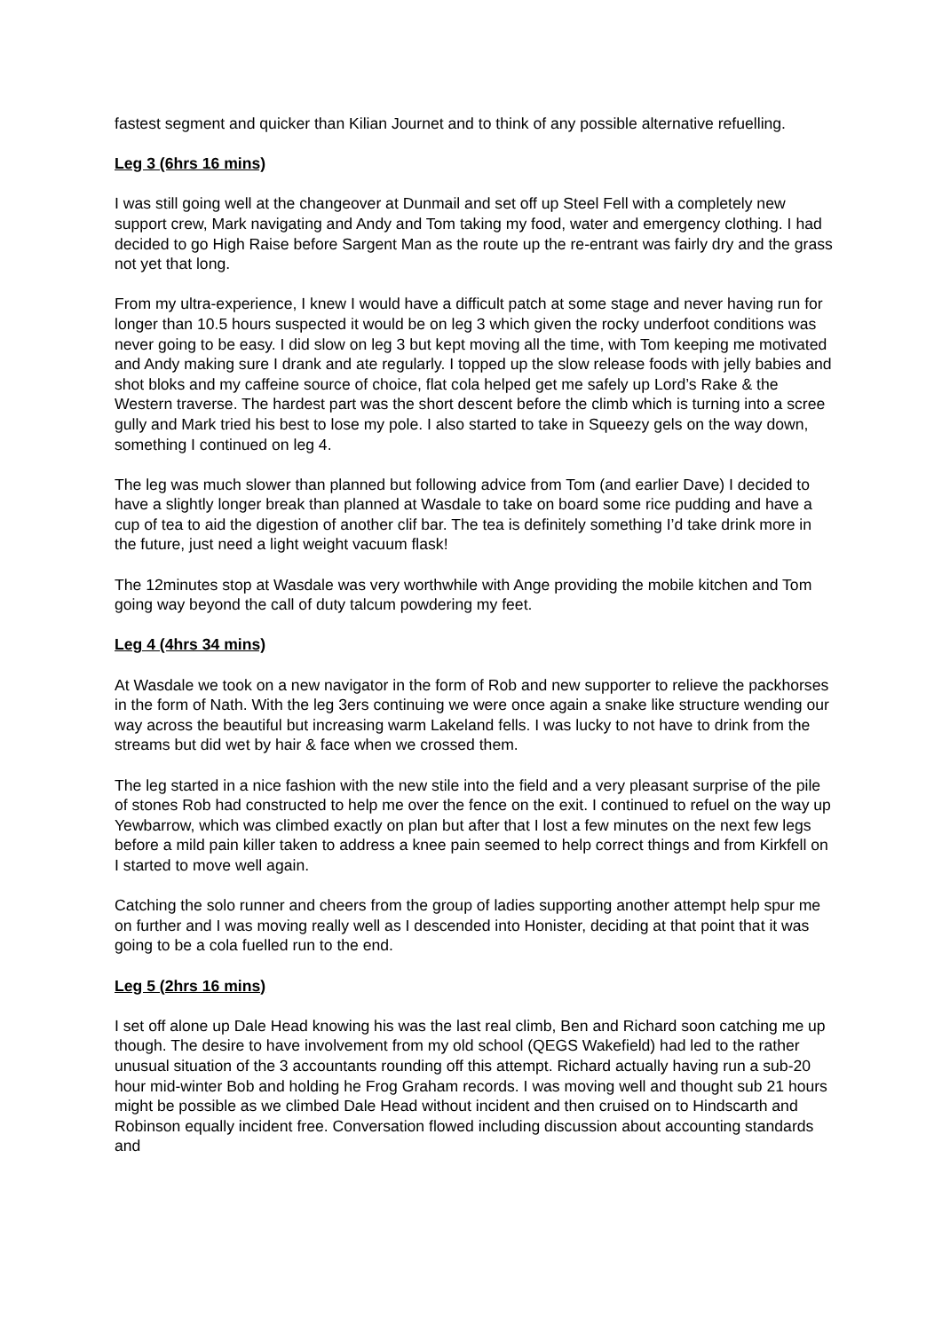fastest segment and quicker than Kilian Journet and to think of any possible alternative refuelling.
Leg 3 (6hrs 16 mins)
I was still going well at the changeover at Dunmail and set off up Steel Fell with a completely new support crew, Mark navigating and Andy and Tom taking my food, water and emergency clothing. I had decided to go High Raise before Sargent Man as the route up the re-entrant was fairly dry and the grass not yet that long.
From my ultra-experience, I knew I would have a difficult patch at some stage and never having run for longer than 10.5 hours suspected it would be on leg 3 which given the rocky underfoot conditions was never going to be easy. I did slow on leg 3 but kept moving all the time, with Tom keeping me motivated and Andy making sure I drank and ate regularly. I topped up the slow release foods with jelly babies and shot bloks and my caffeine source of choice, flat cola helped get me safely up Lord’s Rake & the Western traverse. The hardest part was the short descent before the climb which is turning into a scree gully and Mark tried his best to lose my pole. I also started to take in Squeezy gels on the way down, something I continued on leg 4.
The leg was much slower than planned but following advice from Tom (and earlier Dave) I decided to have a slightly longer break than planned at Wasdale to take on board some rice pudding and have a cup of tea to aid the digestion of another clif bar. The tea is definitely something I’d take drink more in the future, just need a light weight vacuum flask!
The 12minutes stop at Wasdale was very worthwhile with Ange providing the mobile kitchen and Tom going way beyond the call of duty talcum powdering my feet.
Leg 4 (4hrs 34 mins)
At Wasdale we took on a new navigator in the form of Rob and new supporter to relieve the packhorses in the form of Nath. With the leg 3ers continuing we were once again a snake like structure wending our way across the beautiful but increasing warm Lakeland fells. I was lucky to not have to drink from the streams but did wet by hair & face when we crossed them.
The leg started in a nice fashion with the new stile into the field and a very pleasant surprise of the pile of stones Rob had constructed to help me over the fence on the exit. I continued to refuel on the way up Yewbarrow, which was climbed exactly on plan but after that I lost a few minutes on the next few legs before a mild pain killer taken to address a knee pain seemed to help correct things and from Kirkfell on I started to move well again.
Catching the solo runner and cheers from the group of ladies supporting another attempt help spur me on further and I was moving really well as I descended into Honister, deciding at that point that it was going to be a cola fuelled run to the end.
Leg 5 (2hrs 16 mins)
I set off alone up Dale Head knowing his was the last real climb, Ben and Richard soon catching me up though. The desire to have involvement from my old school (QEGS Wakefield) had led to the rather unusual situation of the 3 accountants rounding off this attempt. Richard actually having run a sub-20 hour mid-winter Bob and holding he Frog Graham records. I was moving well and thought sub 21 hours might be possible as we climbed Dale Head without incident and then cruised on to Hindscarth and Robinson equally incident free. Conversation flowed including discussion about accounting standards and